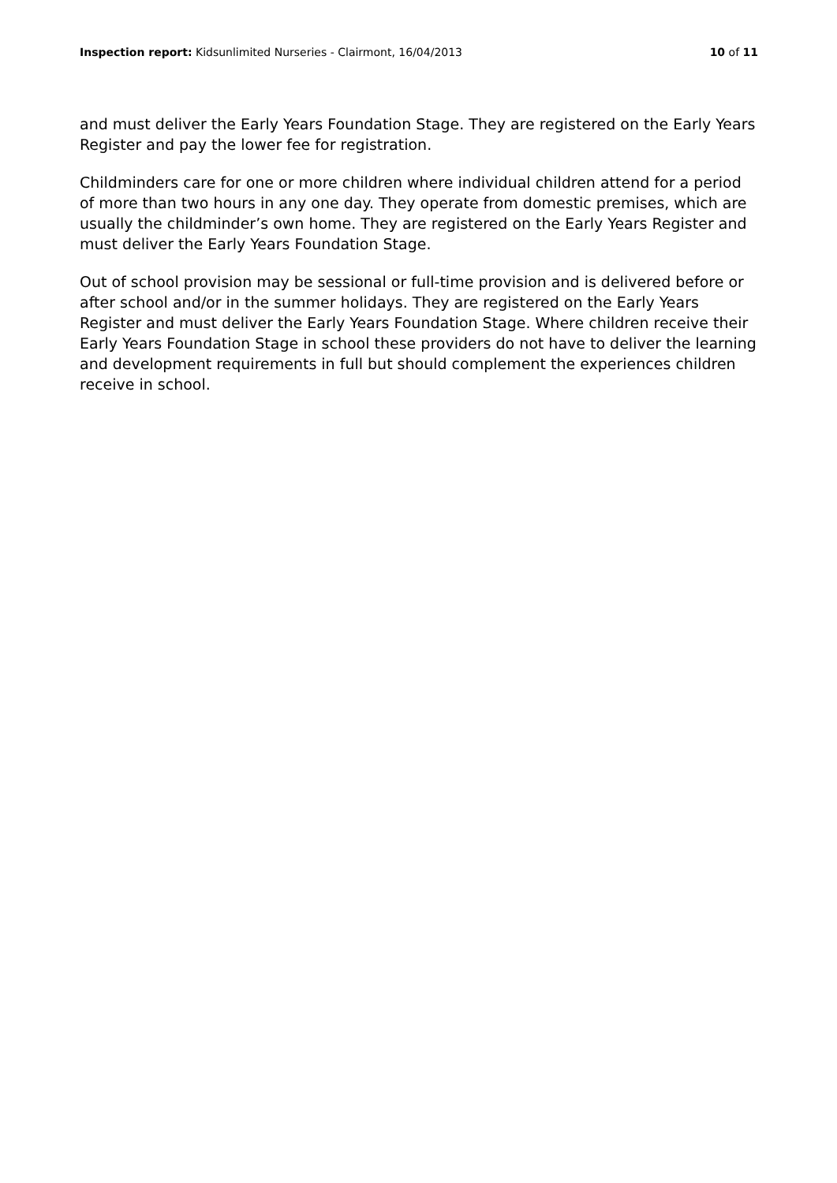Inspection report: Kidsunlimited Nurseries - Clairmont, 16/04/2013 10 of 11
and must deliver the Early Years Foundation Stage. They are registered on the Early Years Register and pay the lower fee for registration.
Childminders care for one or more children where individual children attend for a period of more than two hours in any one day. They operate from domestic premises, which are usually the childminder’s own home. They are registered on the Early Years Register and must deliver the Early Years Foundation Stage.
Out of school provision may be sessional or full-time provision and is delivered before or after school and/or in the summer holidays. They are registered on the Early Years Register and must deliver the Early Years Foundation Stage. Where children receive their Early Years Foundation Stage in school these providers do not have to deliver the learning and development requirements in full but should complement the experiences children receive in school.